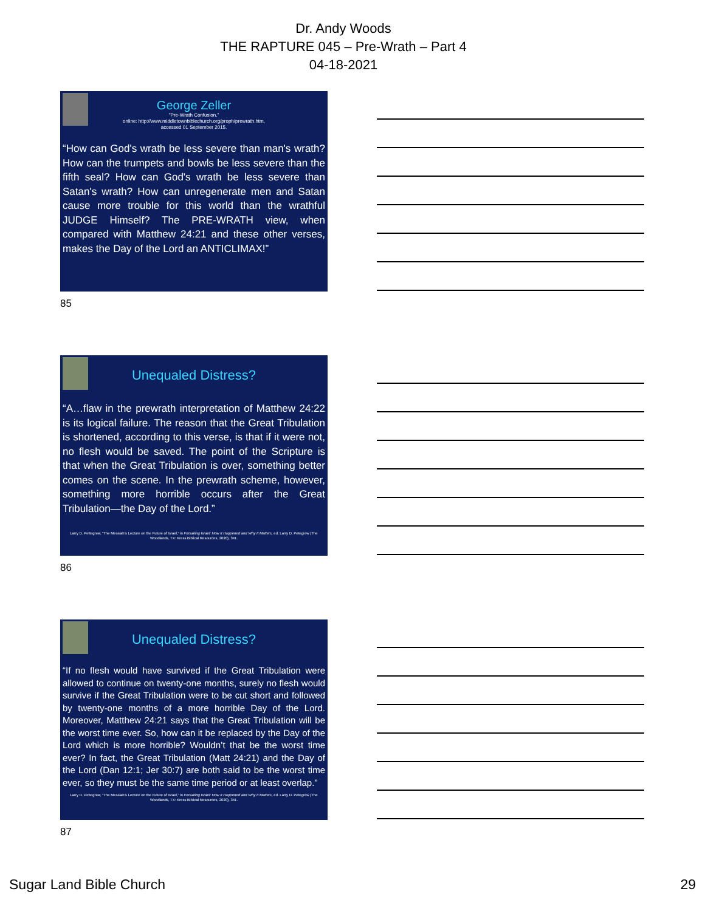Dr. Andy Woods
THE RAPTURE 045 – Pre-Wrath – Part 4
04-18-2021
George Zeller
"Pre-Wrath Confusion,"
online: http://www.middletownbiblechurch.org/proph/prewrath.htm,
accessed 01 September 2015.
“How can God's wrath be less severe than man's wrath? How can the trumpets and bowls be less severe than the fifth seal? How can God's wrath be less severe than Satan's wrath? How can unregenerate men and Satan cause more trouble for this world than the wrathful JUDGE Himself? The PRE-WRATH view, when compared with Matthew 24:21 and these other verses, makes the Day of the Lord an ANTICLIMAX!”
85
Unequaled Distress?
“A…flaw in the prewrath interpretation of Matthew 24:22 is its logical failure. The reason that the Great Tribulation is shortened, according to this verse, is that if it were not, no flesh would be saved. The point of the Scripture is that when the Great Tribulation is over, something better comes on the scene. In the prewrath scheme, however, something more horrible occurs after the Great Tribulation—the Day of the Lord.”
Larry D. Pettegrew, “The Messiah’s Lecture on the Future of Israel,” in Forsaking Israel: How It Happened and Why It Matters, ed. Larry D. Petegrew (The Woodlands, TX: Kress Biblical Resources, 2020), 341.
86
Unequaled Distress?
“If no flesh would have survived if the Great Tribulation were allowed to continue on twenty-one months, surely no flesh would survive if the Great Tribulation were to be cut short and followed by twenty-one months of a more horrible Day of the Lord. Moreover, Matthew 24:21 says that the Great Tribulation will be the worst time ever. So, how can it be replaced by the Day of the Lord which is more horrible? Wouldn’t that be the worst time ever? In fact, the Great Tribulation (Matt 24:21) and the Day of the Lord (Dan 12:1; Jer 30:7) are both said to be the worst time ever, so they must be the same time period or at least overlap.”
Larry D. Pettegrew, “The Messiah’s Lecture on the Future of Israel,” in Forsaking Israel: How It Happened and Why It Matters, ed. Larry D. Petegrew (The Woodlands, TX: Kress Biblical Resources, 2020), 341.
87
Sugar Land Bible Church 29